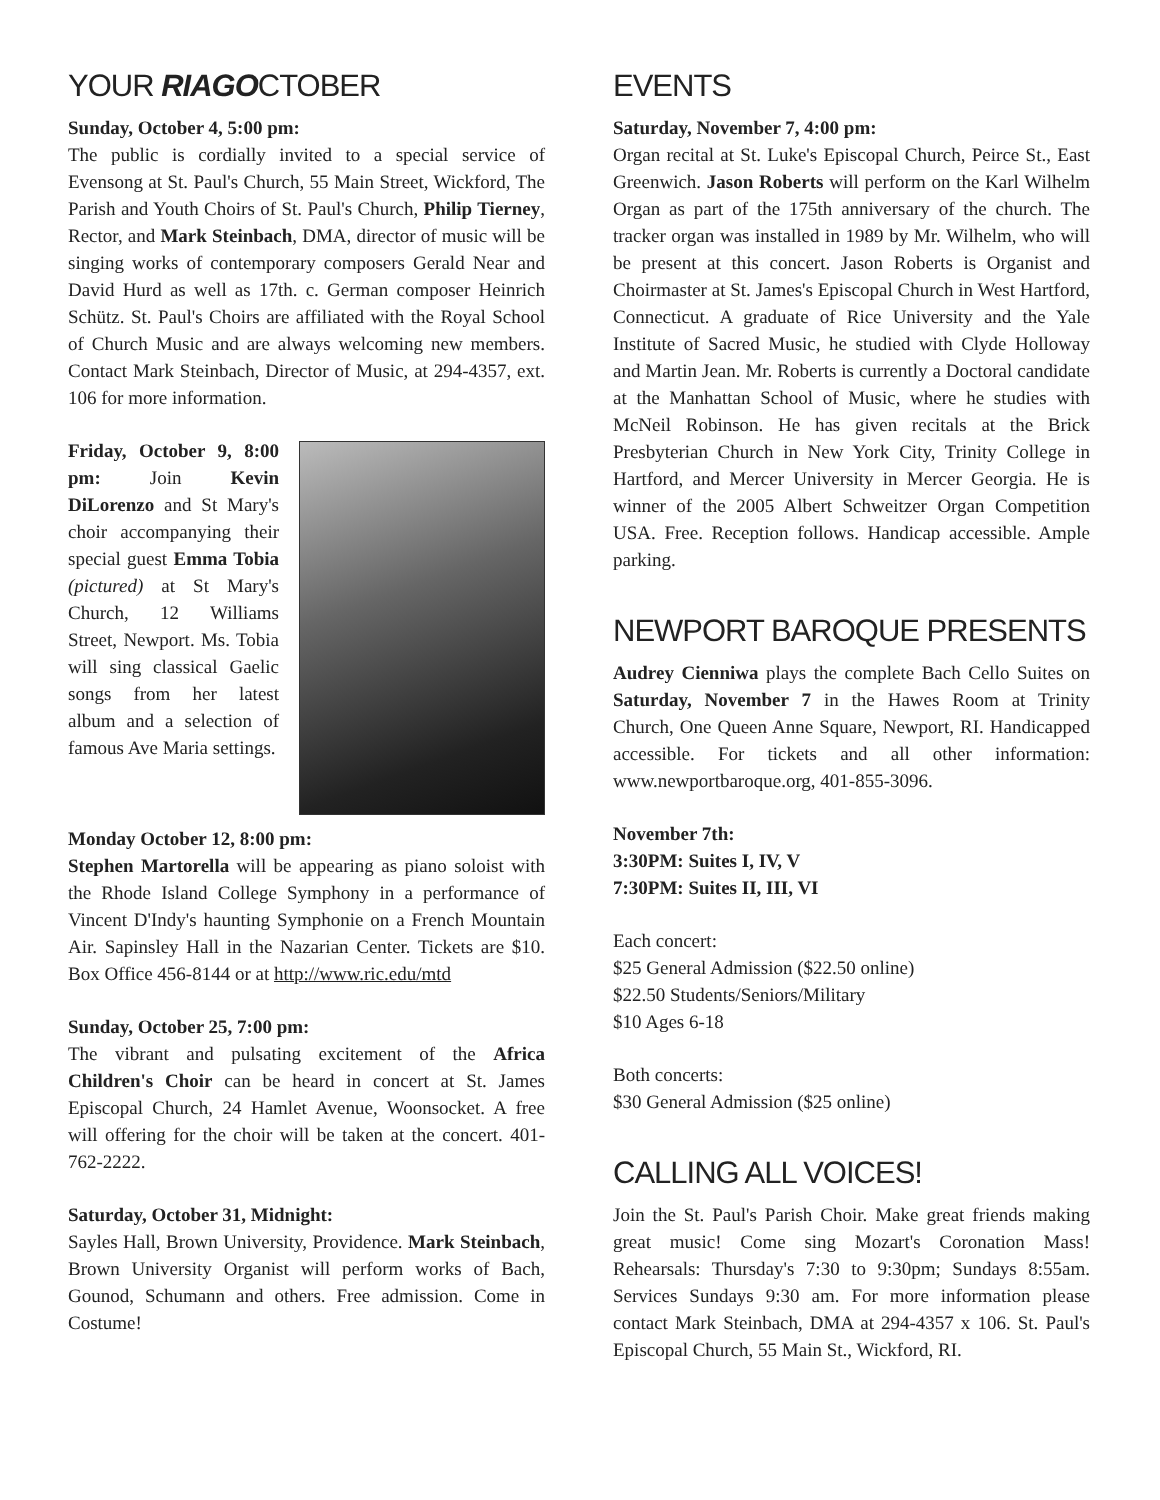YOUR RIAGOCTOBER
Sunday, October 4, 5:00 pm:
The public is cordially invited to a special service of Evensong at St. Paul's Church, 55 Main Street, Wickford, The Parish and Youth Choirs of St. Paul's Church, Philip Tierney, Rector, and Mark Steinbach, DMA, director of music will be singing works of contemporary composers Gerald Near and David Hurd as well as 17th. c. German composer Heinrich Schütz. St. Paul's Choirs are affiliated with the Royal School of Church Music and are always welcoming new members. Contact Mark Steinbach, Director of Music, at 294-4357, ext. 106 for more information.
Friday, October 9, 8:00 pm: Join Kevin DiLorenzo and St Mary's choir accompanying their special guest Emma Tobia (pictured) at St Mary's Church, 12 Williams Street, Newport. Ms. Tobia will sing classical Gaelic songs from her latest album and a selection of famous Ave Maria settings.
Monday October 12, 8:00 pm:
Stephen Martorella will be appearing as piano soloist with the Rhode Island College Symphony in a performance of Vincent D'Indy's haunting Symphonie on a French Mountain Air. Sapinsley Hall in the Nazarian Center. Tickets are $10. Box Office 456-8144 or at http://www.ric.edu/mtd
Sunday, October 25, 7:00 pm:
The vibrant and pulsating excitement of the Africa Children's Choir can be heard in concert at St. James Episcopal Church, 24 Hamlet Avenue, Woonsocket. A free will offering for the choir will be taken at the concert. 401-762-2222.
Saturday, October 31, Midnight:
Sayles Hall, Brown University, Providence. Mark Steinbach, Brown University Organist will perform works of Bach, Gounod, Schumann and others. Free admission. Come in Costume!
EVENTS
Saturday, November 7, 4:00 pm:
Organ recital at St. Luke's Episcopal Church, Peirce St., East Greenwich. Jason Roberts will perform on the Karl Wilhelm Organ as part of the 175th anniversary of the church. The tracker organ was installed in 1989 by Mr. Wilhelm, who will be present at this concert. Jason Roberts is Organist and Choirmaster at St. James's Episcopal Church in West Hartford, Connecticut. A graduate of Rice University and the Yale Institute of Sacred Music, he studied with Clyde Holloway and Martin Jean. Mr. Roberts is currently a Doctoral candidate at the Manhattan School of Music, where he studies with McNeil Robinson. He has given recitals at the Brick Presbyterian Church in New York City, Trinity College in Hartford, and Mercer University in Mercer Georgia. He is winner of the 2005 Albert Schweitzer Organ Competition USA. Free. Reception follows. Handicap accessible. Ample parking.
NEWPORT BAROQUE PRESENTS
Audrey Cienniwa plays the complete Bach Cello Suites on Saturday, November 7 in the Hawes Room at Trinity Church, One Queen Anne Square, Newport, RI. Handicapped accessible. For tickets and all other information: www.newportbaroque.org, 401-855-3096.
November 7th:
3:30PM: Suites I, IV, V
7:30PM: Suites II, III, VI
Each concert:
$25 General Admission ($22.50 online)
$22.50 Students/Seniors/Military
$10 Ages 6-18
Both concerts:
$30 General Admission ($25 online)
CALLING ALL VOICES!
Join the St. Paul's Parish Choir. Make great friends making great music! Come sing Mozart's Coronation Mass! Rehearsals: Thursday's 7:30 to 9:30pm; Sundays 8:55am. Services Sundays 9:30 am. For more information please contact Mark Steinbach, DMA at 294-4357 x 106. St. Paul's Episcopal Church, 55 Main St., Wickford, RI.